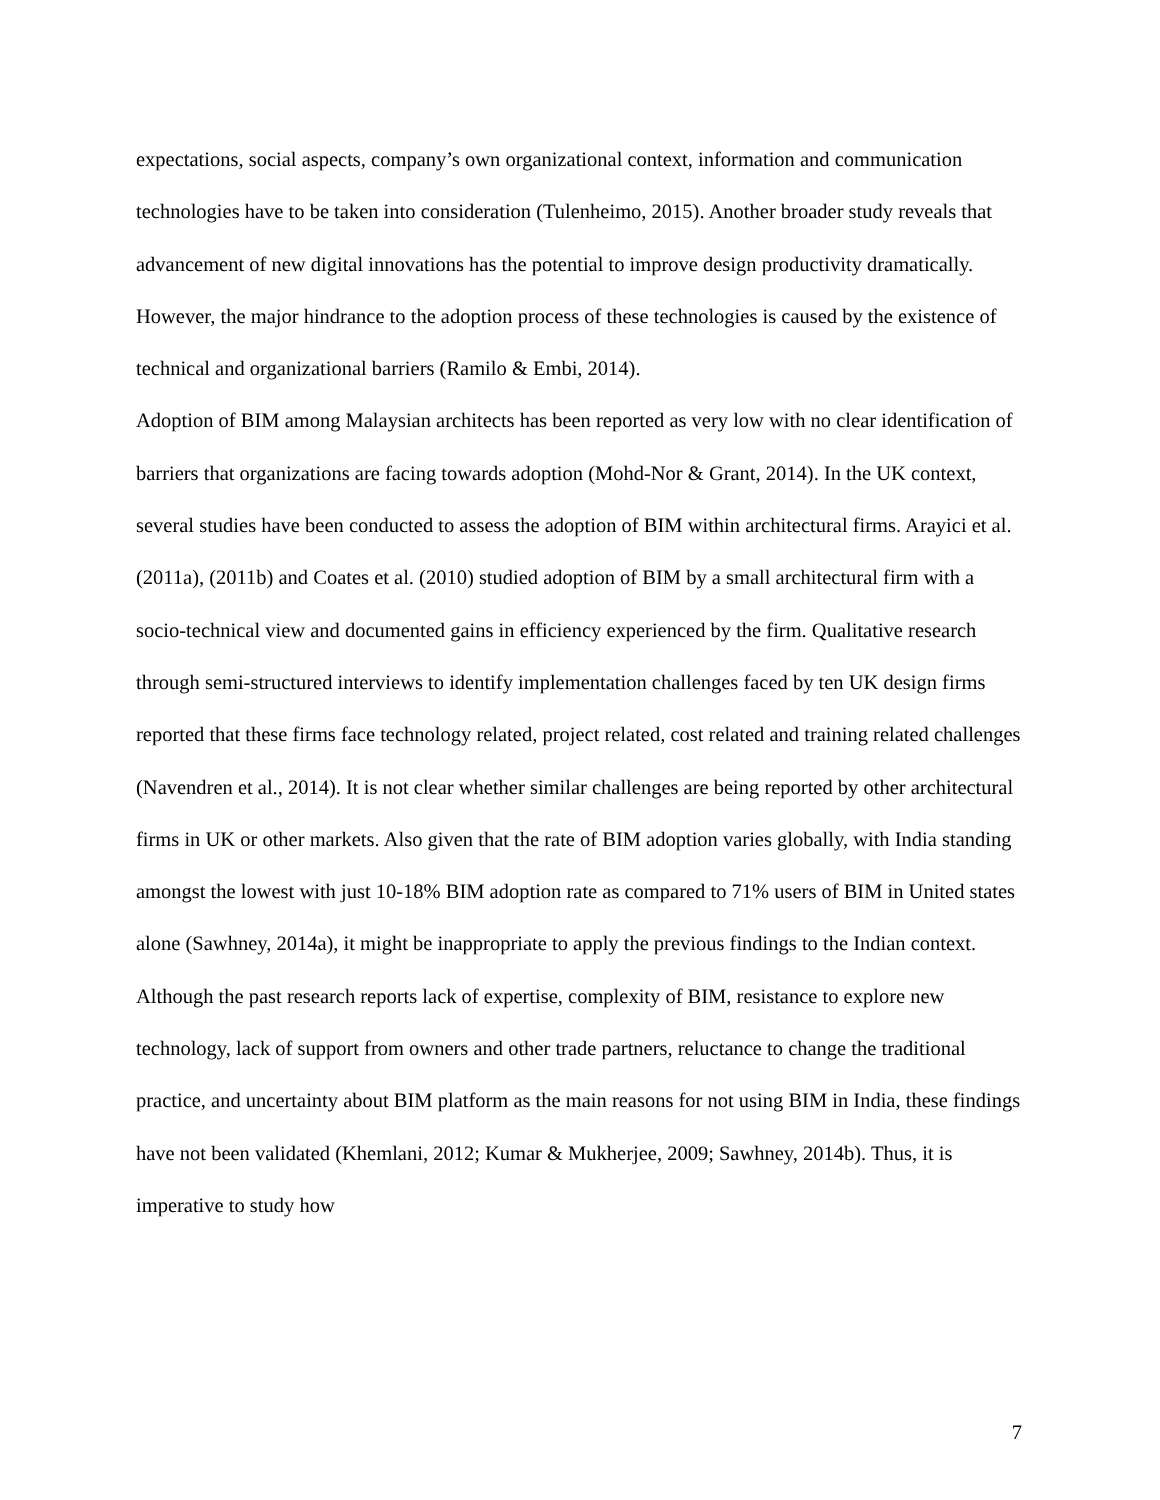expectations, social aspects, company’s own organizational context, information and communication technologies have to be taken into consideration (Tulenheimo, 2015). Another broader study reveals that advancement of new digital innovations has the potential to improve design productivity dramatically. However, the major hindrance to the adoption process of these technologies is caused by the existence of technical and organizational barriers (Ramilo & Embi, 2014).
Adoption of BIM among Malaysian architects has been reported as very low with no clear identification of barriers that organizations are facing towards adoption (Mohd-Nor & Grant, 2014). In the UK context, several studies have been conducted to assess the adoption of BIM within architectural firms. Arayici et al. (2011a), (2011b) and Coates et al. (2010) studied adoption of BIM by a small architectural firm with a socio-technical view and documented gains in efficiency experienced by the firm. Qualitative research through semi-structured interviews to identify implementation challenges faced by ten UK design firms reported that these firms face technology related, project related, cost related and training related challenges (Navendren et al., 2014). It is not clear whether similar challenges are being reported by other architectural firms in UK or other markets. Also given that the rate of BIM adoption varies globally, with India standing amongst the lowest with just 10-18% BIM adoption rate as compared to 71% users of BIM in United states alone (Sawhney, 2014a), it might be inappropriate to apply the previous findings to the Indian context. Although the past research reports lack of expertise, complexity of BIM, resistance to explore new technology, lack of support from owners and other trade partners, reluctance to change the traditional practice, and uncertainty about BIM platform as the main reasons for not using BIM in India, these findings have not been validated (Khemlani, 2012; Kumar & Mukherjee, 2009; Sawhney, 2014b). Thus, it is imperative to study how
7